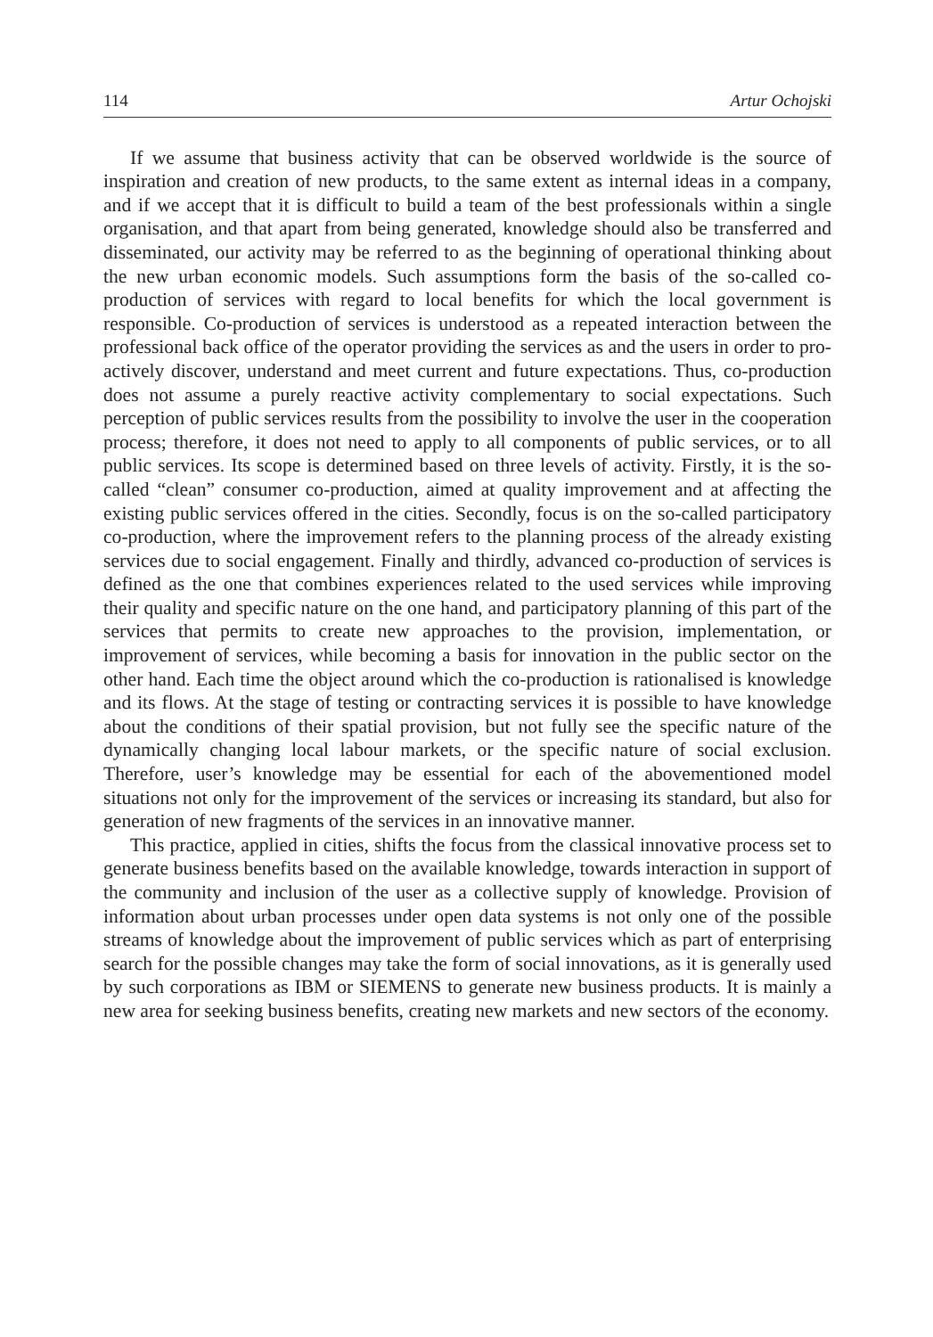114 Artur Ochojski
If we assume that business activity that can be observed worldwide is the source of inspiration and creation of new products, to the same extent as internal ideas in a company, and if we accept that it is difficult to build a team of the best professionals within a single organisation, and that apart from being generated, knowledge should also be transferred and disseminated, our activity may be referred to as the beginning of operational thinking about the new urban economic models. Such assumptions form the basis of the so-called co-production of services with regard to local benefits for which the local government is responsible. Co-production of services is understood as a repeated interaction between the professional back office of the operator providing the services as and the users in order to pro-actively discover, understand and meet current and future expectations. Thus, co-production does not assume a purely reactive activity complementary to social expectations. Such perception of public services results from the possibility to involve the user in the cooperation process; therefore, it does not need to apply to all components of public services, or to all public services. Its scope is determined based on three levels of activity. Firstly, it is the so-called “clean” consumer co-production, aimed at quality improvement and at affecting the existing public services offered in the cities. Secondly, focus is on the so-called participatory co-production, where the improvement refers to the planning process of the already existing services due to social engagement. Finally and thirdly, advanced co-production of services is defined as the one that combines experiences related to the used services while improving their quality and specific nature on the one hand, and participatory planning of this part of the services that permits to create new approaches to the provision, implementation, or improvement of services, while becoming a basis for innovation in the public sector on the other hand. Each time the object around which the co-production is rationalised is knowledge and its flows. At the stage of testing or contracting services it is possible to have knowledge about the conditions of their spatial provision, but not fully see the specific nature of the dynamically changing local labour markets, or the specific nature of social exclusion. Therefore, user’s knowledge may be essential for each of the abovementioned model situations not only for the improvement of the services or increasing its standard, but also for generation of new fragments of the services in an innovative manner.
This practice, applied in cities, shifts the focus from the classical innovative process set to generate business benefits based on the available knowledge, towards interaction in support of the community and inclusion of the user as a collective supply of knowledge. Provision of information about urban processes under open data systems is not only one of the possible streams of knowledge about the improvement of public services which as part of enterprising search for the possible changes may take the form of social innovations, as it is generally used by such corporations as IBM or SIEMENS to generate new business products. It is mainly a new area for seeking business benefits, creating new markets and new sectors of the economy.